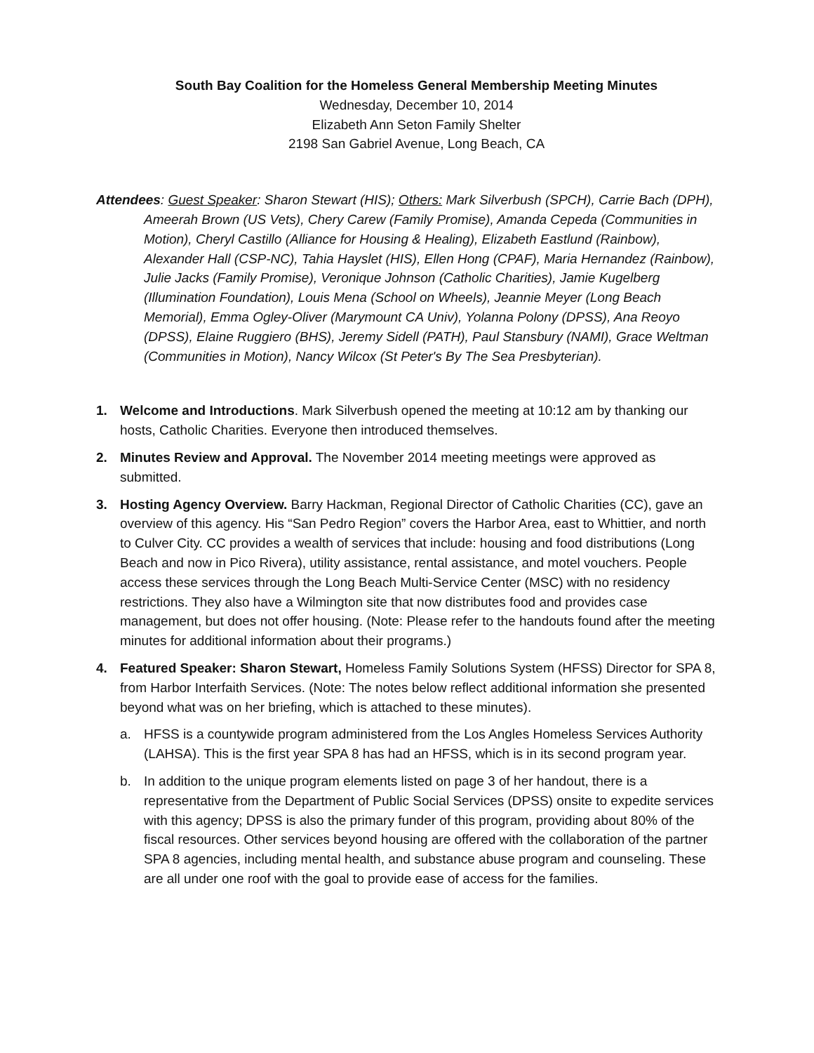South Bay Coalition for the Homeless General Membership Meeting Minutes
Wednesday, December 10, 2014
Elizabeth Ann Seton Family Shelter
2198 San Gabriel Avenue, Long Beach, CA
Attendees: Guest Speaker: Sharon Stewart (HIS); Others: Mark Silverbush (SPCH), Carrie Bach (DPH), Ameerah Brown (US Vets), Chery Carew (Family Promise), Amanda Cepeda (Communities in Motion), Cheryl Castillo (Alliance for Housing & Healing), Elizabeth Eastlund (Rainbow), Alexander Hall (CSP-NC), Tahia Hayslet (HIS), Ellen Hong (CPAF), Maria Hernandez (Rainbow), Julie Jacks (Family Promise), Veronique Johnson (Catholic Charities), Jamie Kugelberg (Illumination Foundation), Louis Mena (School on Wheels), Jeannie Meyer (Long Beach Memorial), Emma Ogley-Oliver (Marymount CA Univ), Yolanna Polony (DPSS), Ana Reoyo (DPSS), Elaine Ruggiero (BHS), Jeremy Sidell (PATH), Paul Stansbury (NAMI), Grace Weltman (Communities in Motion), Nancy Wilcox (St Peter's By The Sea Presbyterian).
1. Welcome and Introductions. Mark Silverbush opened the meeting at 10:12 am by thanking our hosts, Catholic Charities. Everyone then introduced themselves.
2. Minutes Review and Approval. The November 2014 meeting meetings were approved as submitted.
3. Hosting Agency Overview. Barry Hackman, Regional Director of Catholic Charities (CC), gave an overview of this agency. His “San Pedro Region” covers the Harbor Area, east to Whittier, and north to Culver City. CC provides a wealth of services that include: housing and food distributions (Long Beach and now in Pico Rivera), utility assistance, rental assistance, and motel vouchers. People access these services through the Long Beach Multi-Service Center (MSC) with no residency restrictions. They also have a Wilmington site that now distributes food and provides case management, but does not offer housing. (Note: Please refer to the handouts found after the meeting minutes for additional information about their programs.)
4. Featured Speaker: Sharon Stewart, Homeless Family Solutions System (HFSS) Director for SPA 8, from Harbor Interfaith Services. (Note: The notes below reflect additional information she presented beyond what was on her briefing, which is attached to these minutes).
a. HFSS is a countywide program administered from the Los Angles Homeless Services Authority (LAHSA). This is the first year SPA 8 has had an HFSS, which is in its second program year.
b. In addition to the unique program elements listed on page 3 of her handout, there is a representative from the Department of Public Social Services (DPSS) onsite to expedite services with this agency; DPSS is also the primary funder of this program, providing about 80% of the fiscal resources. Other services beyond housing are offered with the collaboration of the partner SPA 8 agencies, including mental health, and substance abuse program and counseling. These are all under one roof with the goal to provide ease of access for the families.